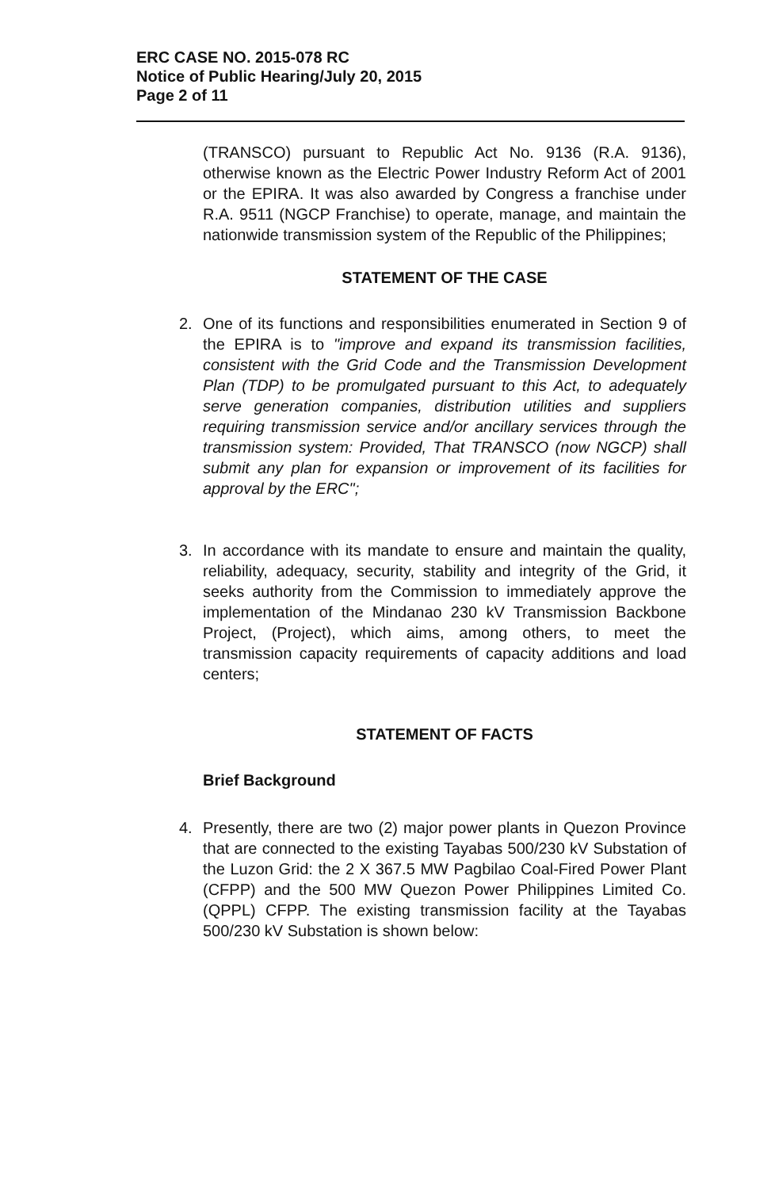ERC CASE NO. 2015-078 RC
Notice of Public Hearing/July 20, 2015
Page 2 of 11
(TRANSCO) pursuant to Republic Act No. 9136 (R.A. 9136), otherwise known as the Electric Power Industry Reform Act of 2001 or the EPIRA. It was also awarded by Congress a franchise under R.A. 9511 (NGCP Franchise) to operate, manage, and maintain the nationwide transmission system of the Republic of the Philippines;
STATEMENT OF THE CASE
2. One of its functions and responsibilities enumerated in Section 9 of the EPIRA is to "improve and expand its transmission facilities, consistent with the Grid Code and the Transmission Development Plan (TDP) to be promulgated pursuant to this Act, to adequately serve generation companies, distribution utilities and suppliers requiring transmission service and/or ancillary services through the transmission system: Provided, That TRANSCO (now NGCP) shall submit any plan for expansion or improvement of its facilities for approval by the ERC";
3. In accordance with its mandate to ensure and maintain the quality, reliability, adequacy, security, stability and integrity of the Grid, it seeks authority from the Commission to immediately approve the implementation of the Mindanao 230 kV Transmission Backbone Project, (Project), which aims, among others, to meet the transmission capacity requirements of capacity additions and load centers;
STATEMENT OF FACTS
Brief Background
4. Presently, there are two (2) major power plants in Quezon Province that are connected to the existing Tayabas 500/230 kV Substation of the Luzon Grid: the 2 X 367.5 MW Pagbilao Coal-Fired Power Plant (CFPP) and the 500 MW Quezon Power Philippines Limited Co. (QPPL) CFPP. The existing transmission facility at the Tayabas 500/230 kV Substation is shown below: